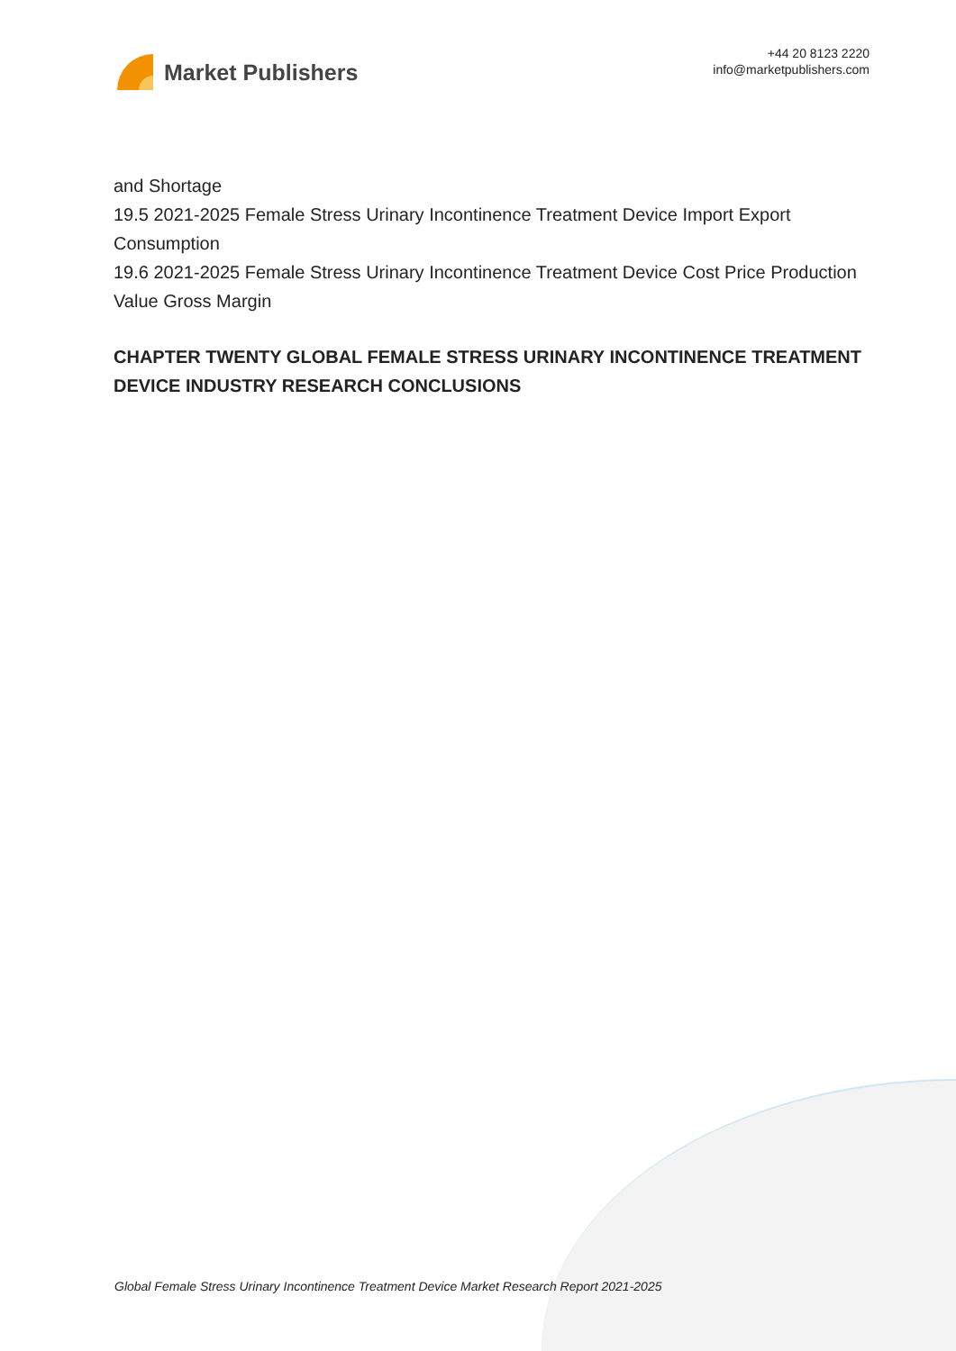Market Publishers
+44 20 8123 2220
info@marketpublishers.com
and Shortage
19.5 2021-2025 Female Stress Urinary Incontinence Treatment Device Import Export Consumption
19.6 2021-2025 Female Stress Urinary Incontinence Treatment Device Cost Price Production Value Gross Margin
CHAPTER TWENTY GLOBAL FEMALE STRESS URINARY INCONTINENCE TREATMENT DEVICE INDUSTRY RESEARCH CONCLUSIONS
Global Female Stress Urinary Incontinence Treatment Device Market Research Report 2021-2025